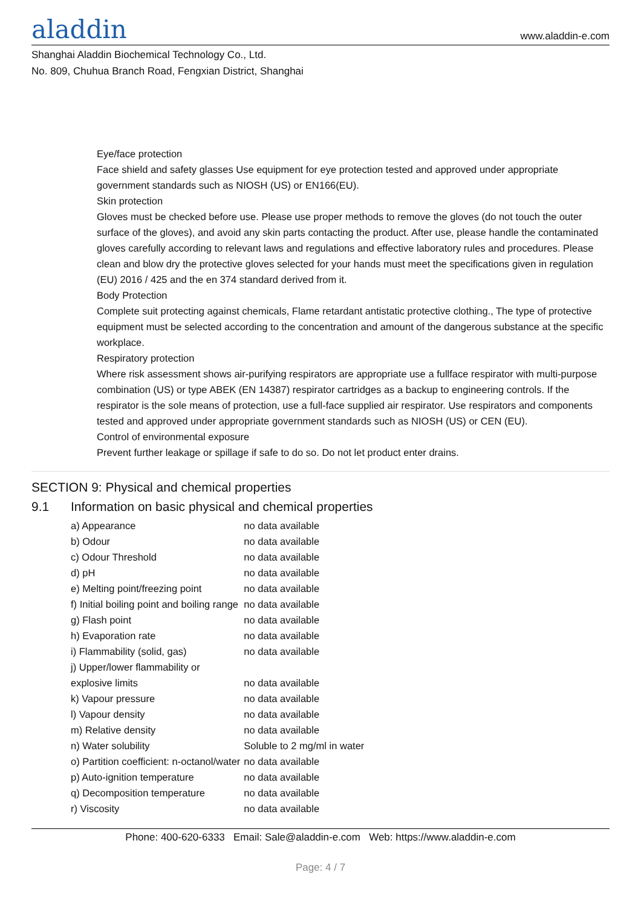aladdin
www.aladdin-e.com
Shanghai Aladdin Biochemical Technology Co., Ltd.
No. 809, Chuhua Branch Road, Fengxian District, Shanghai
Eye/face protection
Face shield and safety glasses Use equipment for eye protection tested and approved under appropriate government standards such as NIOSH (US) or EN166(EU).
Skin protection
Gloves must be checked before use. Please use proper methods to remove the gloves (do not touch the outer surface of the gloves), and avoid any skin parts contacting the product. After use, please handle the contaminated gloves carefully according to relevant laws and regulations and effective laboratory rules and procedures. Please clean and blow dry the protective gloves selected for your hands must meet the specifications given in regulation (EU) 2016 / 425 and the en 374 standard derived from it.
Body Protection
Complete suit protecting against chemicals, Flame retardant antistatic protective clothing., The type of protective equipment must be selected according to the concentration and amount of the dangerous substance at the specific workplace.
Respiratory protection
Where risk assessment shows air-purifying respirators are appropriate use a fullface respirator with multi-purpose combination (US) or type ABEK (EN 14387) respirator cartridges as a backup to engineering controls. If the respirator is the sole means of protection, use a full-face supplied air respirator. Use respirators and components tested and approved under appropriate government standards such as NIOSH (US) or CEN (EU).
Control of environmental exposure
Prevent further leakage or spillage if safe to do so. Do not let product enter drains.
SECTION 9: Physical and chemical properties
9.1 Information on basic physical and chemical properties
| a) Appearance | no data available |
| b) Odour | no data available |
| c) Odour Threshold | no data available |
| d) pH | no data available |
| e) Melting point/freezing point | no data available |
| f) Initial boiling point and boiling range | no data available |
| g) Flash point | no data available |
| h) Evaporation rate | no data available |
| i) Flammability (solid, gas) | no data available |
| j) Upper/lower flammability or explosive limits | no data available |
| k) Vapour pressure | no data available |
| l) Vapour density | no data available |
| m) Relative density | no data available |
| n) Water solubility | Soluble to 2 mg/ml in water |
| o) Partition coefficient: n-octanol/water | no data available |
| p) Auto-ignition temperature | no data available |
| q) Decomposition temperature | no data available |
| r) Viscosity | no data available |
Phone: 400-620-6333 Email: Sale@aladdin-e.com Web: https://www.aladdin-e.com
Page: 4 / 7